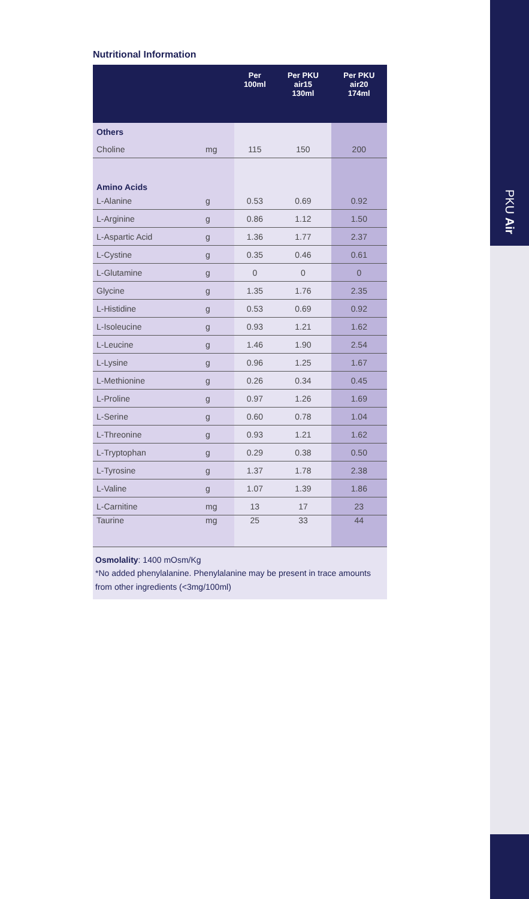PKU Air
Nutritional Information
| | | Per 100ml | Per PKU air15 130ml | Per PKU air20 174ml |
| --- | --- | --- | --- | --- |
| Others | | | | |
| Choline | mg | 115 | 150 | 200 |
| Amino Acids | | | | |
| L-Alanine | g | 0.53 | 0.69 | 0.92 |
| L-Arginine | g | 0.86 | 1.12 | 1.50 |
| L-Aspartic Acid | g | 1.36 | 1.77 | 2.37 |
| L-Cystine | g | 0.35 | 0.46 | 0.61 |
| L-Glutamine | g | 0 | 0 | 0 |
| Glycine | g | 1.35 | 1.76 | 2.35 |
| L-Histidine | g | 0.53 | 0.69 | 0.92 |
| L-Isoleucine | g | 0.93 | 1.21 | 1.62 |
| L-Leucine | g | 1.46 | 1.90 | 2.54 |
| L-Lysine | g | 0.96 | 1.25 | 1.67 |
| L-Methionine | g | 0.26 | 0.34 | 0.45 |
| L-Proline | g | 0.97 | 1.26 | 1.69 |
| L-Serine | g | 0.60 | 0.78 | 1.04 |
| L-Threonine | g | 0.93 | 1.21 | 1.62 |
| L-Tryptophan | g | 0.29 | 0.38 | 0.50 |
| L-Tyrosine | g | 1.37 | 1.78 | 2.38 |
| L-Valine | g | 1.07 | 1.39 | 1.86 |
| L-Carnitine | mg | 13 | 17 | 23 |
| Taurine | mg | 25 | 33 | 44 |
Osmolality: 1400 mOsm/Kg
*No added phenylalanine. Phenylalanine may be present in trace amounts from other ingredients (<3mg/100ml)